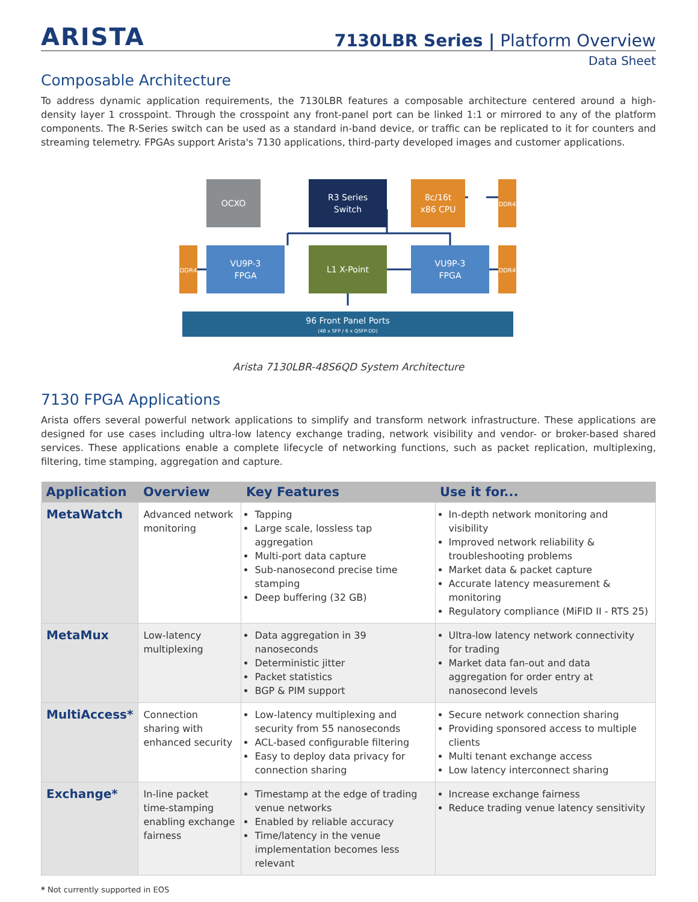ARISTA
7130LBR Series | Platform Overview
Data Sheet
Composable Architecture
To address dynamic application requirements, the 7130LBR features a composable architecture centered around a high-density layer 1 crosspoint. Through the crosspoint any front-panel port can be linked 1:1 or mirrored to any of the platform components. The R-Series switch can be used as a standard in-band device, or traffic can be replicated to it for counters and streaming telemetry. FPGAs support Arista's 7130 applications, third-party developed images and customer applications.
OCXO
R3 Series
Switch
8c/16t
x86 CPU
DDR4
DDR4
VU9P-3
FPGA
L1 X-Point
VU9P-3
FPGA
DDR4
96 Front Panel Ports
(48 x SFP / 6 x QSFP-DD)
Arista 7130LBR-48S6QD System Architecture
7130 FPGA Applications
Arista offers several powerful network applications to simplify and transform network infrastructure. These applications are designed for use cases including ultra-low latency exchange trading, network visibility and vendor- or broker-based shared services. These applications enable a complete lifecycle of networking functions, such as packet replication, multiplexing, filtering, time stamping, aggregation and capture.
| Application | Overview | Key Features | Use it for... |
| --- | --- | --- | --- |
| MetaWatch | Advanced network monitoring | Tapping Large scale, lossless tap aggregation Multi-port data capture Sub-nanosecond precise time stamping Deep buffering (32 GB) | In-depth network monitoring and visibility Improved network reliability & troubleshooting problems Market data & packet capture Accurate latency measurement & monitoring Regulatory compliance (MiFID II - RTS 25) |
| MetaMux | Low-latency multiplexing | Data aggregation in 39 nanoseconds Deterministic jitter Packet statistics BGP & PIM support | Ultra-low latency network connectivity for trading Market data fan-out and data aggregation for order entry at nanosecond levels |
| MultiAccess* | Connection sharing with enhanced security | Low-latency multiplexing and security from 55 nanoseconds ACL-based configurable filtering Easy to deploy data privacy for connection sharing | Secure network connection sharing Providing sponsored access to multiple clients Multi tenant exchange access Low latency interconnect sharing |
| Exchange* | In-line packet time-stamping enabling exchange fairness | Timestamp at the edge of trading venue networks Enabled by reliable accuracy Time/latency in the venue implementation becomes less relevant | Increase exchange fairness Reduce trading venue latency sensitivity |
* Not currently supported in EOS